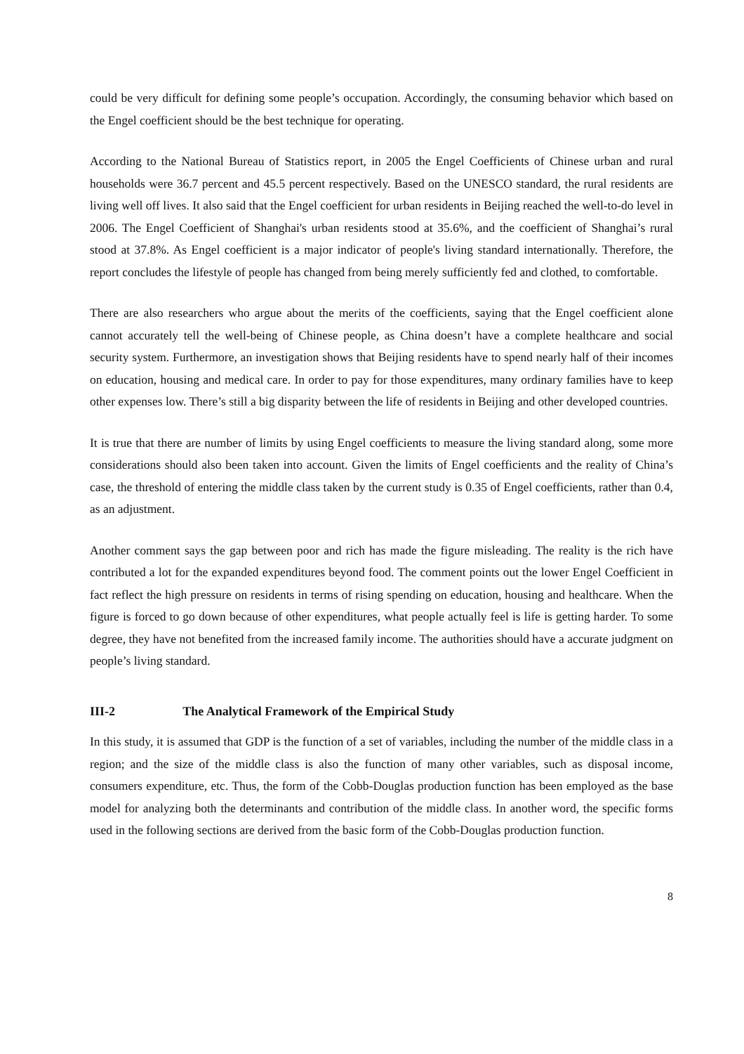could be very difficult for defining some people’s occupation. Accordingly, the consuming behavior which based on the Engel coefficient should be the best technique for operating.
According to the National Bureau of Statistics report, in 2005 the Engel Coefficients of Chinese urban and rural households were 36.7 percent and 45.5 percent respectively. Based on the UNESCO standard, the rural residents are living well off lives. It also said that the Engel coefficient for urban residents in Beijing reached the well-to-do level in 2006. The Engel Coefficient of Shanghai's urban residents stood at 35.6%, and the coefficient of Shanghai’s rural stood at 37.8%. As Engel coefficient is a major indicator of people's living standard internationally. Therefore, the report concludes the lifestyle of people has changed from being merely sufficiently fed and clothed, to comfortable.
There are also researchers who argue about the merits of the coefficients, saying that the Engel coefficient alone cannot accurately tell the well-being of Chinese people, as China doesn’t have a complete healthcare and social security system. Furthermore, an investigation shows that Beijing residents have to spend nearly half of their incomes on education, housing and medical care. In order to pay for those expenditures, many ordinary families have to keep other expenses low. There’s still a big disparity between the life of residents in Beijing and other developed countries.
It is true that there are number of limits by using Engel coefficients to measure the living standard along, some more considerations should also been taken into account. Given the limits of Engel coefficients and the reality of China’s case, the threshold of entering the middle class taken by the current study is 0.35 of Engel coefficients, rather than 0.4, as an adjustment.
Another comment says the gap between poor and rich has made the figure misleading. The reality is the rich have contributed a lot for the expanded expenditures beyond food. The comment points out the lower Engel Coefficient in fact reflect the high pressure on residents in terms of rising spending on education, housing and healthcare. When the figure is forced to go down because of other expenditures, what people actually feel is life is getting harder. To some degree, they have not benefited from the increased family income. The authorities should have a accurate judgment on people’s living standard.
III-2 The Analytical Framework of the Empirical Study
In this study, it is assumed that GDP is the function of a set of variables, including the number of the middle class in a region; and the size of the middle class is also the function of many other variables, such as disposal income, consumers expenditure, etc. Thus, the form of the Cobb-Douglas production function has been employed as the base model for analyzing both the determinants and contribution of the middle class. In another word, the specific forms used in the following sections are derived from the basic form of the Cobb-Douglas production function.
8